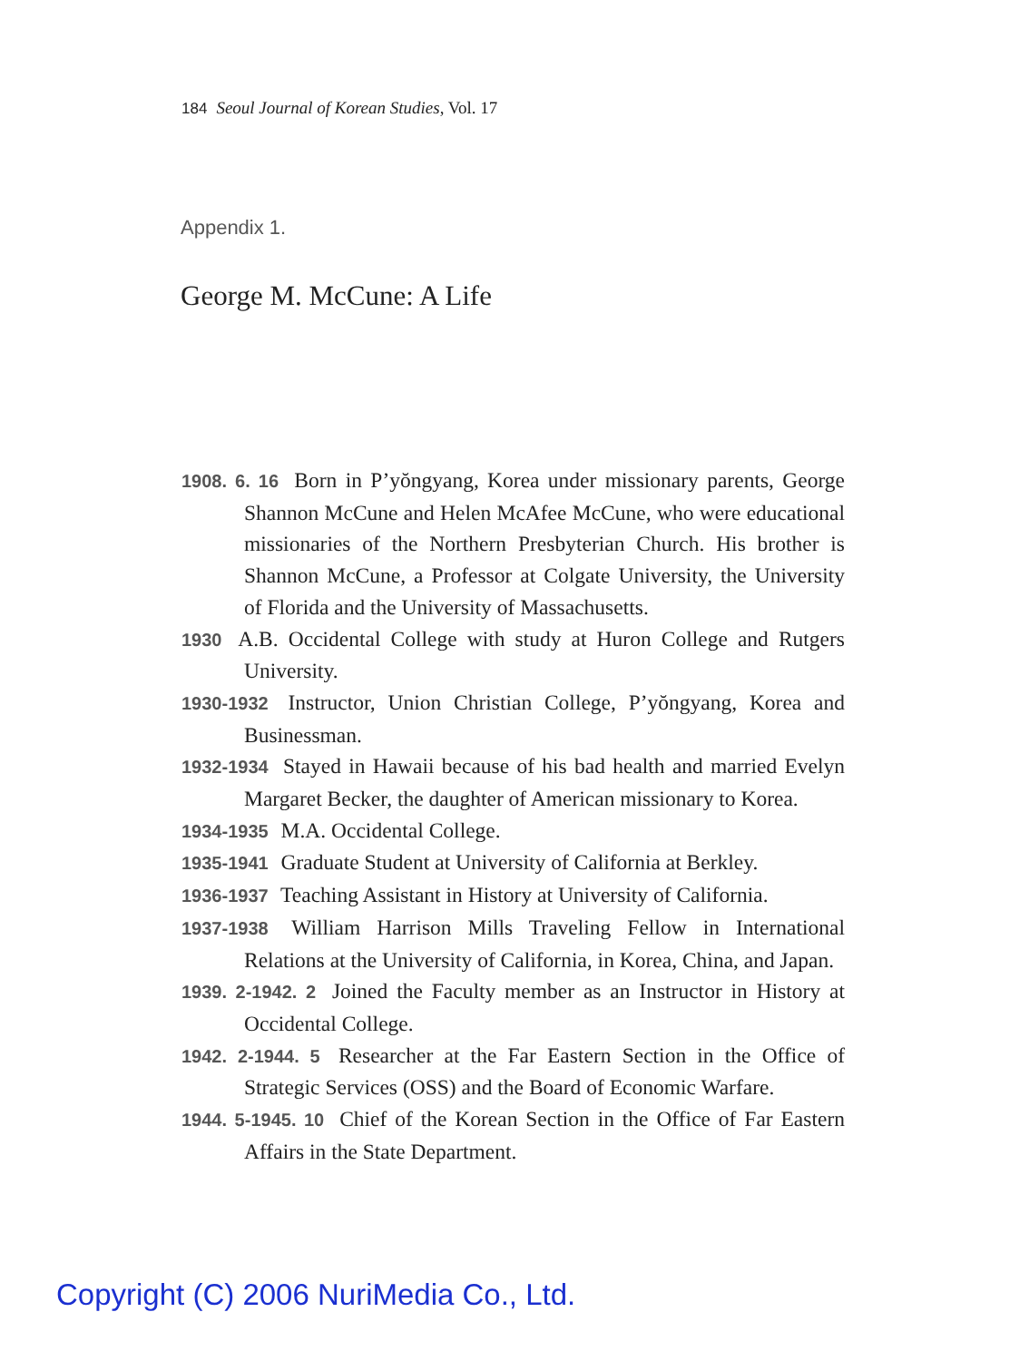184 Seoul Journal of Korean Studies, Vol. 17
Appendix 1.
George M. McCune: A Life
1908. 6. 16 Born in P’yŏngyang, Korea under missionary parents, George Shannon McCune and Helen McAfee McCune, who were educational missionaries of the Northern Presbyterian Church. His brother is Shannon McCune, a Professor at Colgate University, the University of Florida and the University of Massachusetts.
1930 A.B. Occidental College with study at Huron College and Rutgers University.
1930-1932 Instructor, Union Christian College, P’yŏngyang, Korea and Businessman.
1932-1934 Stayed in Hawaii because of his bad health and married Evelyn Margaret Becker, the daughter of American missionary to Korea.
1934-1935 M.A. Occidental College.
1935-1941 Graduate Student at University of California at Berkley.
1936-1937 Teaching Assistant in History at University of California.
1937-1938 William Harrison Mills Traveling Fellow in International Relations at the University of California, in Korea, China, and Japan.
1939. 2-1942. 2 Joined the Faculty member as an Instructor in History at Occidental College.
1942. 2-1944. 5 Researcher at the Far Eastern Section in the Office of Strategic Services (OSS) and the Board of Economic Warfare.
1944. 5-1945. 10 Chief of the Korean Section in the Office of Far Eastern Affairs in the State Department.
Copyright (C) 2006 NuriMedia Co., Ltd.